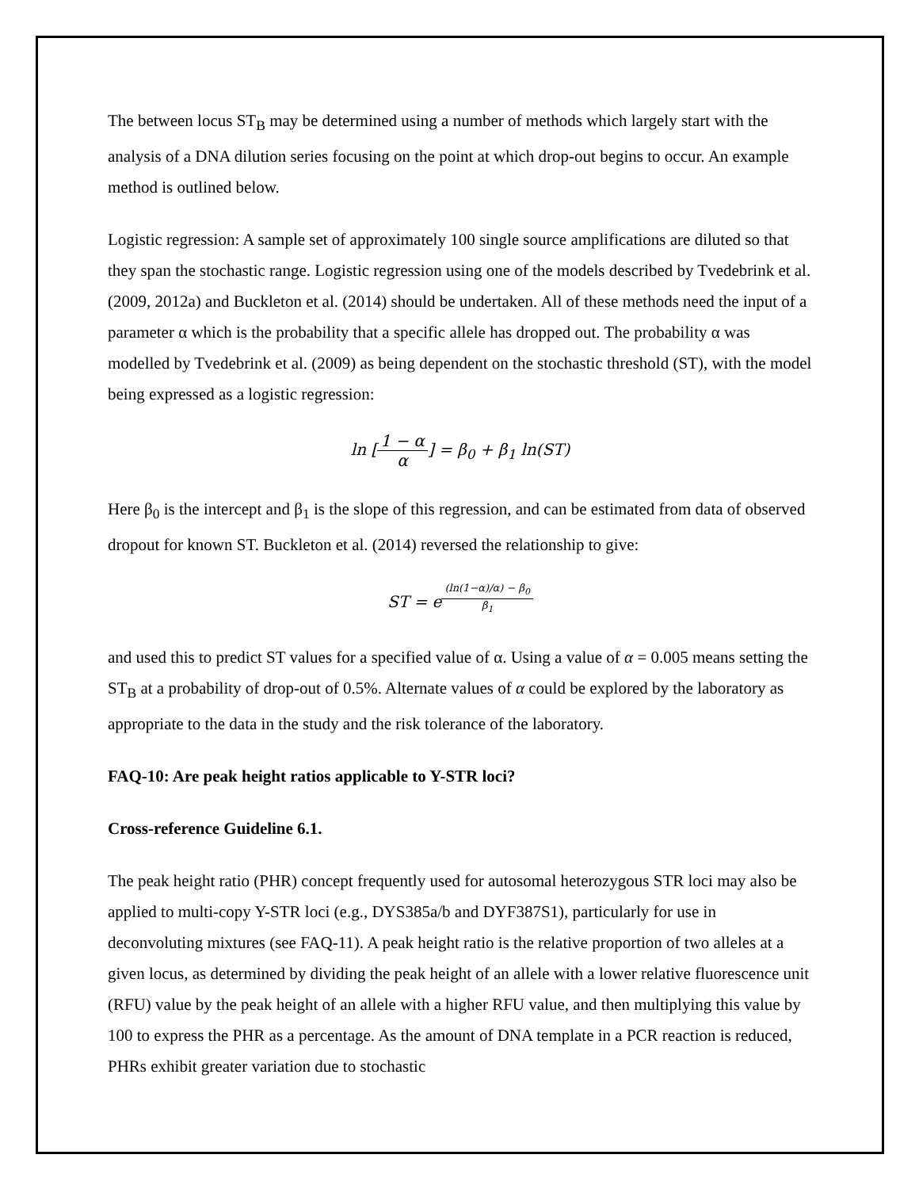The between locus ST<sub>B</sub> may be determined using a number of methods which largely start with the analysis of a DNA dilution series focusing on the point at which drop-out begins to occur. An example method is outlined below.
Logistic regression: A sample set of approximately 100 single source amplifications are diluted so that they span the stochastic range. Logistic regression using one of the models described by Tvedebrink et al. (2009, 2012a) and Buckleton et al. (2014) should be undertaken. All of these methods need the input of a parameter α which is the probability that a specific allele has dropped out. The probability α was modelled by Tvedebrink et al. (2009) as being dependent on the stochastic threshold (ST), with the model being expressed as a logistic regression:
ln [1 − α α] = β<sub>0</sub> + β<sub>1</sub> ln(ST)
Here β<sub>0</sub> is the intercept and β<sub>1</sub> is the slope of this regression, and can be estimated from data of observed dropout for known ST. Buckleton et al. (2014) reversed the relationship to give:
ST = e<sup>(ln(1−α)/α) − β<sub>0</sub> β<sub>1</sub></sup>
and used this to predict ST values for a specified value of α. Using a value of α = 0.005 means setting the ST<sub>B</sub> at a probability of drop-out of 0.5%. Alternate values of α could be explored by the laboratory as appropriate to the data in the study and the risk tolerance of the laboratory.
FAQ-10: Are peak height ratios applicable to Y-STR loci?
Cross-reference Guideline 6.1.
The peak height ratio (PHR) concept frequently used for autosomal heterozygous STR loci may also be applied to multi-copy Y-STR loci (e.g., DYS385a/b and DYF387S1), particularly for use in deconvoluting mixtures (see FAQ-11). A peak height ratio is the relative proportion of two alleles at a given locus, as determined by dividing the peak height of an allele with a lower relative fluorescence unit (RFU) value by the peak height of an allele with a higher RFU value, and then multiplying this value by 100 to express the PHR as a percentage. As the amount of DNA template in a PCR reaction is reduced, PHRs exhibit greater variation due to stochastic